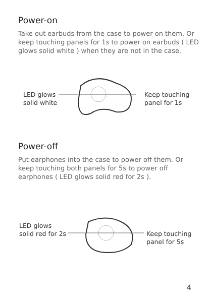Power-on
Take out earbuds from the case to power on them. Or keep touching panels for 1s to power on earbuds ( LED glows solid white ) when they are not in the case.
LED glows
solid white
Keep touching
panel for 1s
Power-off
Put earphones into the case to power off them. Or keep touching both panels for 5s to power off earphones ( LED glows solid red for 2s ).
LED glows
solid red for 2s
Keep touching
panel for 5s
4